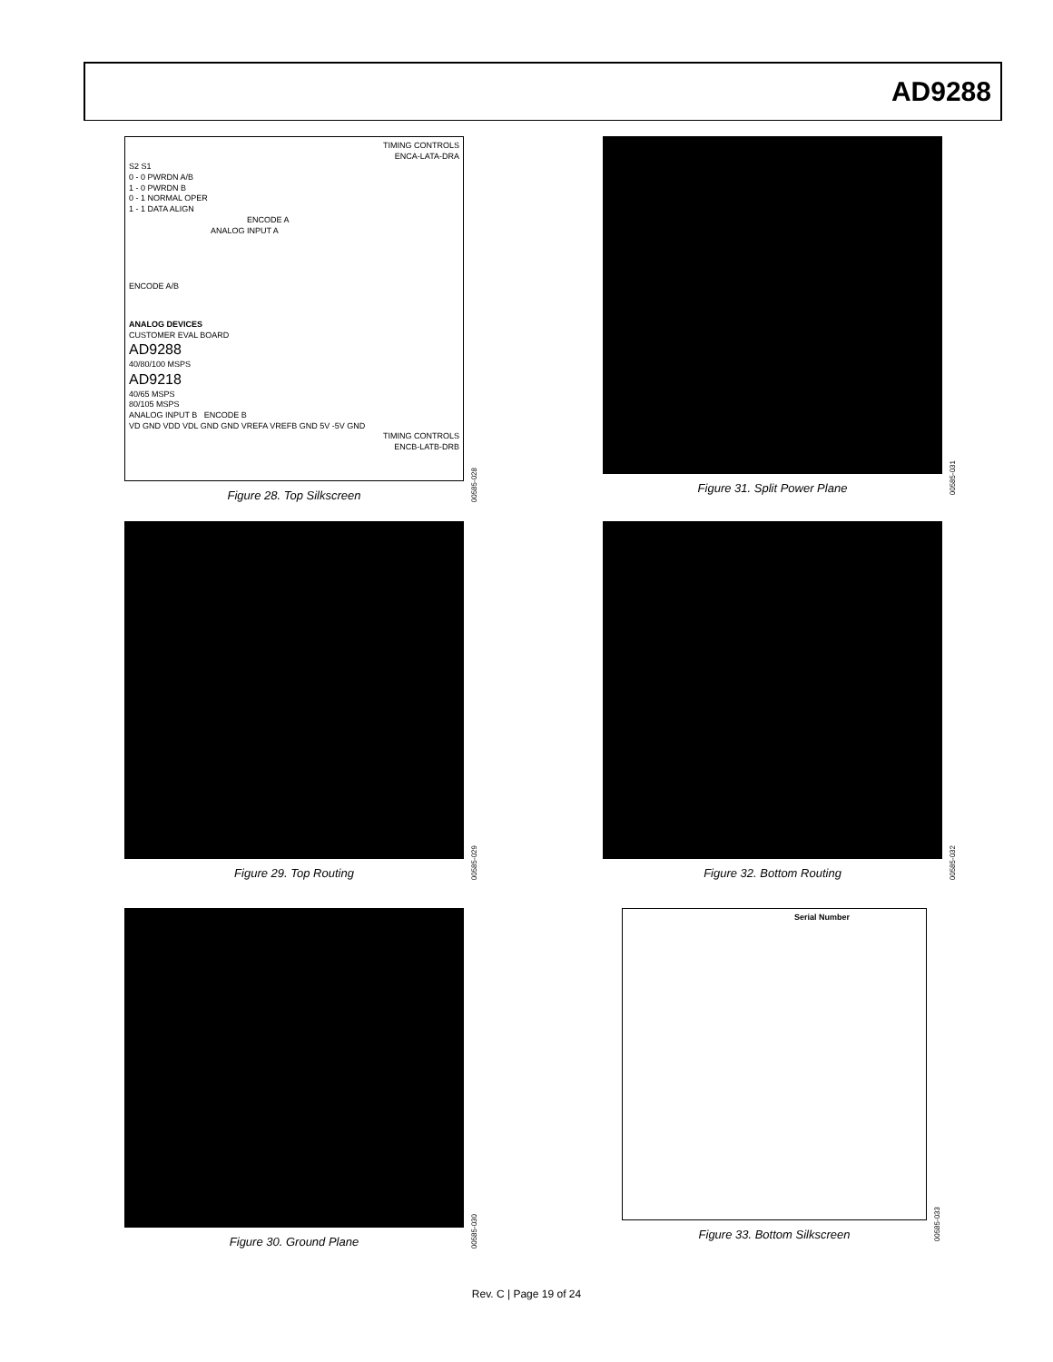AD9288
TIMING CONTROLS
ENCA-LATA-DRA
S2 S1
0 - 0 PWRDN A/B
1 - 0 PWRDN B
0 - 1 NORMAL OPER
1 - 1 DATA ALIGN
ENCODE A
ANALOG INPUT A
ENCODE A/B
ANALOG DEVICES
CUSTOMER EVAL BOARD
AD9288
40/80/100 MSPS
AD9218
40/65 MSPS
80/105 MSPS
ANALOG INPUT B ENCODE B
VD GND VDD VDL GND GND VREFA VREFB GND 5V -5V GND
TIMING CONTROLS
ENCB-LATB-DRB
00585-028
Figure 28. Top Silkscreen
00585-031
Figure 31. Split Power Plane
00585-029
Figure 29. Top Routing
00585-032
Figure 32. Bottom Routing
00585-030
Figure 30. Ground Plane
Serial Number
00585-033
Figure 33. Bottom Silkscreen
Rev. C | Page 19 of 24